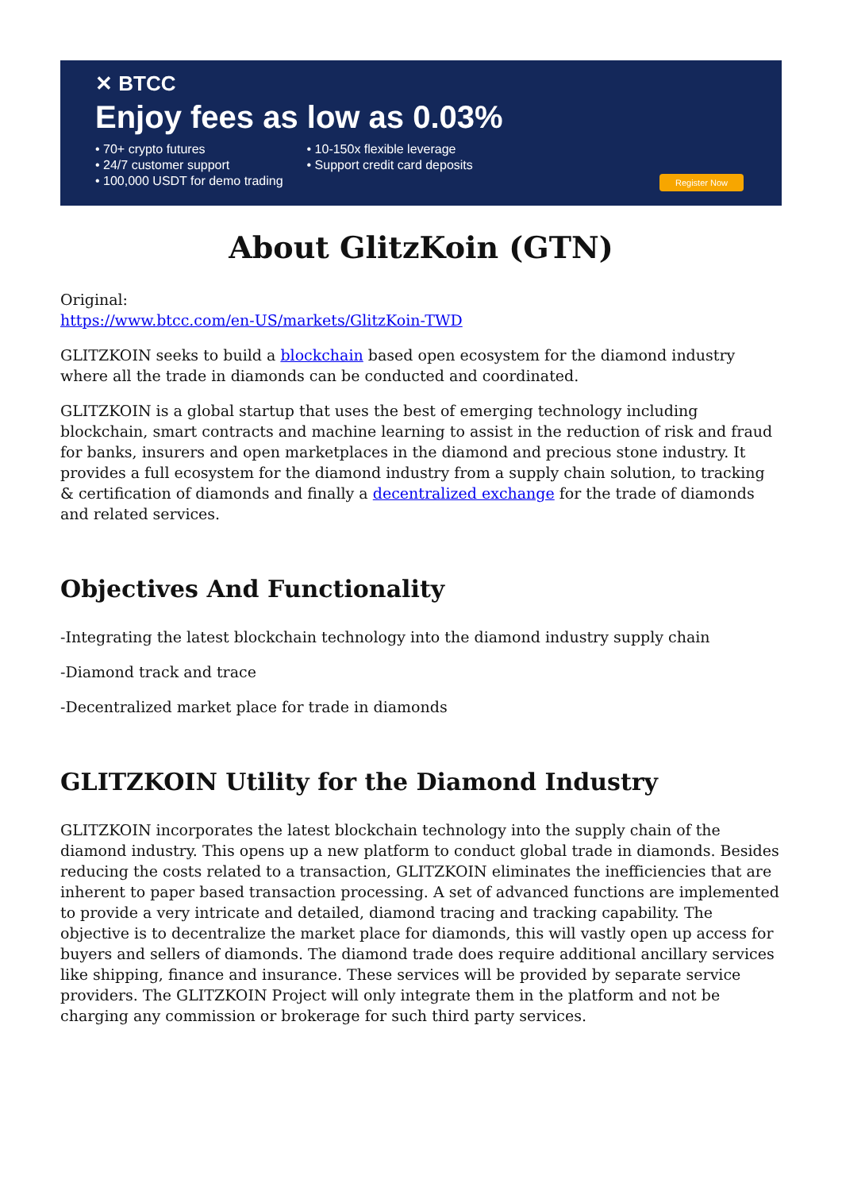✕ BTCC
Enjoy fees as low as 0.03%
• 70+ crypto futures
• 24/7 customer support
• 100,000 USDT for demo trading
• 10-150x flexible leverage
• Support credit card deposits
Register Now
About GlitzKoin (GTN)
Original:
https://www.btcc.com/en-US/markets/GlitzKoin-TWD
GLITZKOIN seeks to build a blockchain based open ecosystem for the diamond industry where all the trade in diamonds can be conducted and coordinated.
GLITZKOIN is a global startup that uses the best of emerging technology including blockchain, smart contracts and machine learning to assist in the reduction of risk and fraud for banks, insurers and open marketplaces in the diamond and precious stone industry. It provides a full ecosystem for the diamond industry from a supply chain solution, to tracking & certification of diamonds and finally a decentralized exchange for the trade of diamonds and related services.
Objectives And Functionality
-Integrating the latest blockchain technology into the diamond industry supply chain
-Diamond track and trace
-Decentralized market place for trade in diamonds
GLITZKOIN Utility for the Diamond Industry
GLITZKOIN incorporates the latest blockchain technology into the supply chain of the diamond industry. This opens up a new platform to conduct global trade in diamonds. Besides reducing the costs related to a transaction, GLITZKOIN eliminates the inefficiencies that are inherent to paper based transaction processing. A set of advanced functions are implemented to provide a very intricate and detailed, diamond tracing and tracking capability. The objective is to decentralize the market place for diamonds, this will vastly open up access for buyers and sellers of diamonds. The diamond trade does require additional ancillary services like shipping, finance and insurance. These services will be provided by separate service providers. The GLITZKOIN Project will only integrate them in the platform and not be charging any commission or brokerage for such third party services.